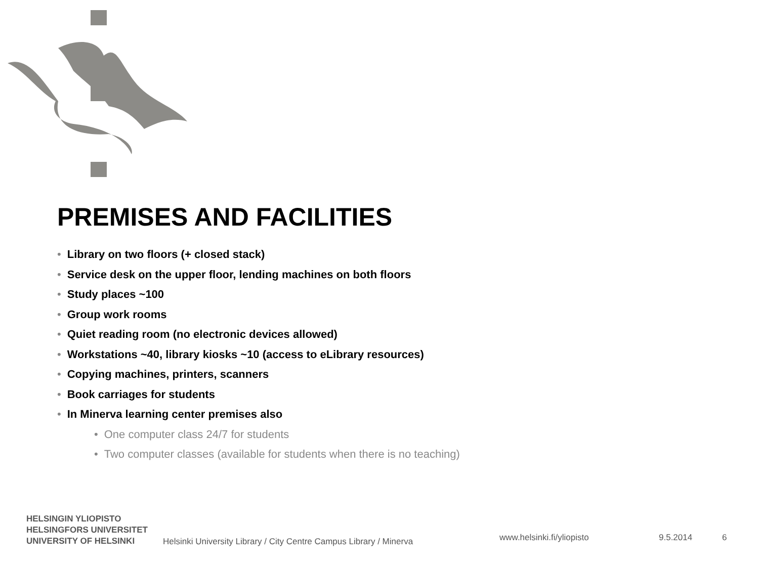PREMISES AND FACILITIES
• Library on two floors (+ closed stack)
• Service desk on the upper floor, lending machines on both floors
• Study places ~100
• Group work rooms
• Quiet reading room (no electronic devices allowed)
• Workstations ~40, library kiosks ~10 (access to eLibrary resources)
• Copying machines, printers, scanners
• Book carriages for students
• In Minerva learning center premises also
• One computer class 24/7 for students
• Two computer classes (available for students when there is no teaching)
HELSINGIN YLIOPISTO
HELSINGFORS UNIVERSITET
UNIVERSITY OF HELSINKI
Helsinki University Library / City Centre Campus Library / Minerva
www.helsinki.fi/yliopisto
9.5.2014
6